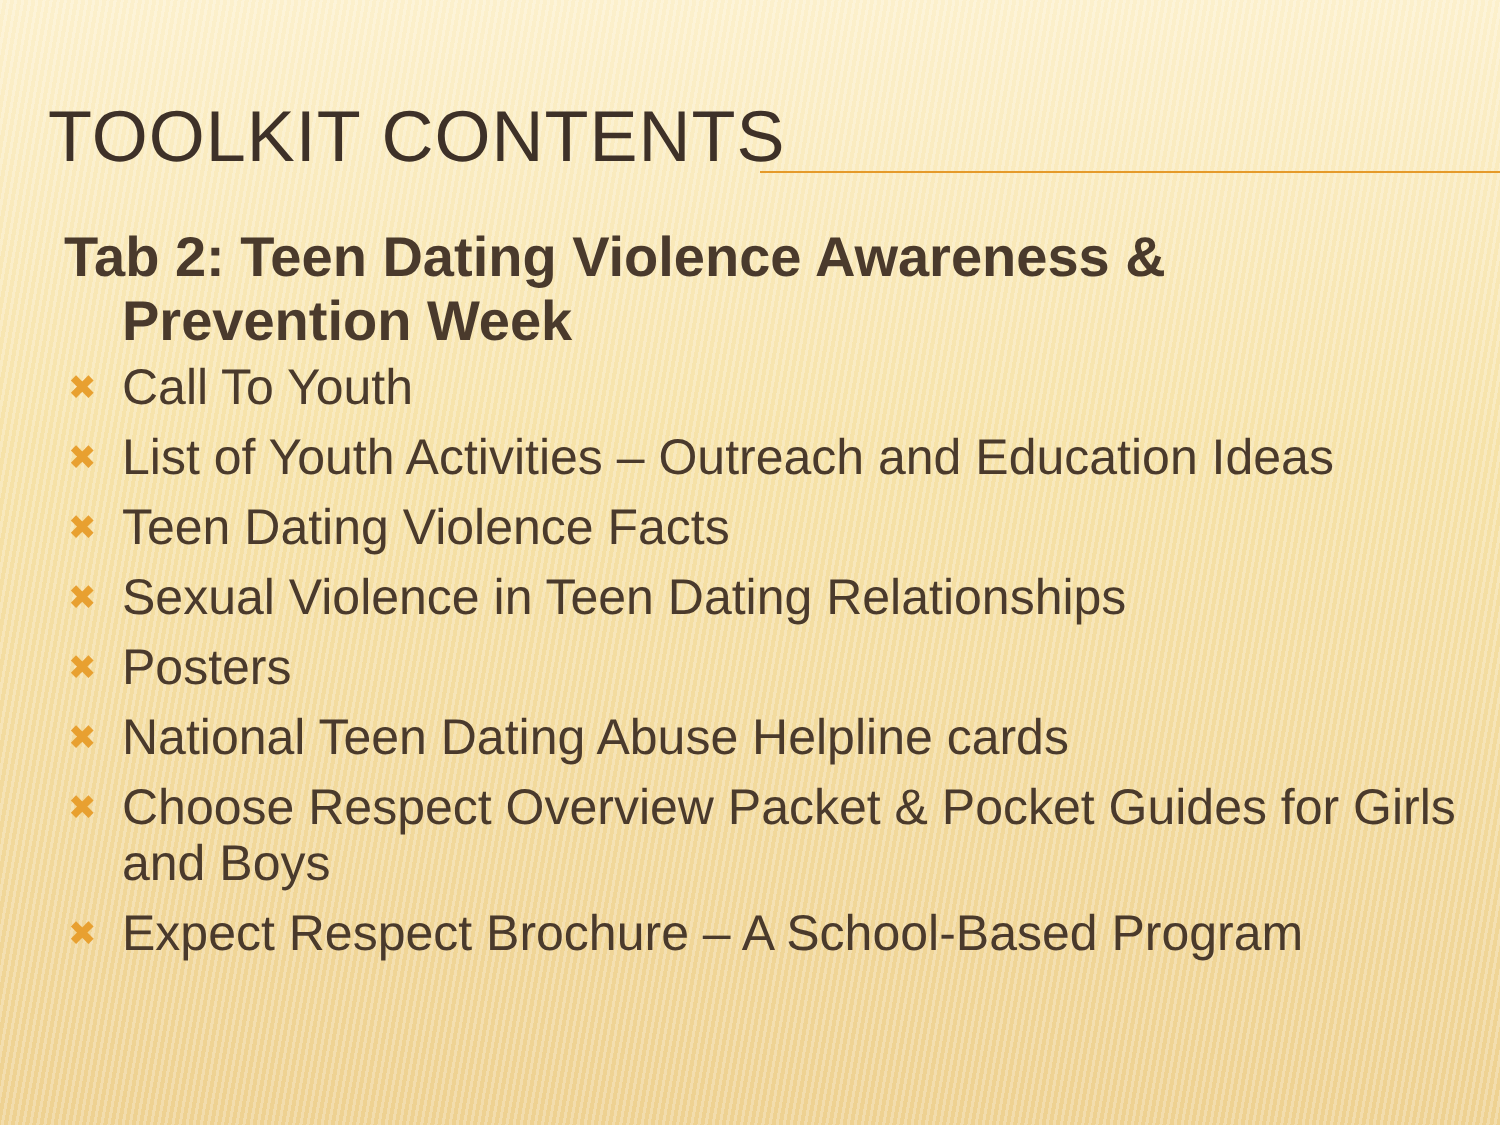TOOLKIT CONTENTS
Tab 2: Teen Dating Violence Awareness & Prevention Week
✖ Call To Youth
✖ List of Youth Activities – Outreach and Education Ideas
✖ Teen Dating Violence Facts
✖ Sexual Violence in Teen Dating Relationships
✖ Posters
✖ National Teen Dating Abuse Helpline cards
✖ Choose Respect Overview Packet & Pocket Guides for Girls and Boys
✖ Expect Respect Brochure – A School-Based Program